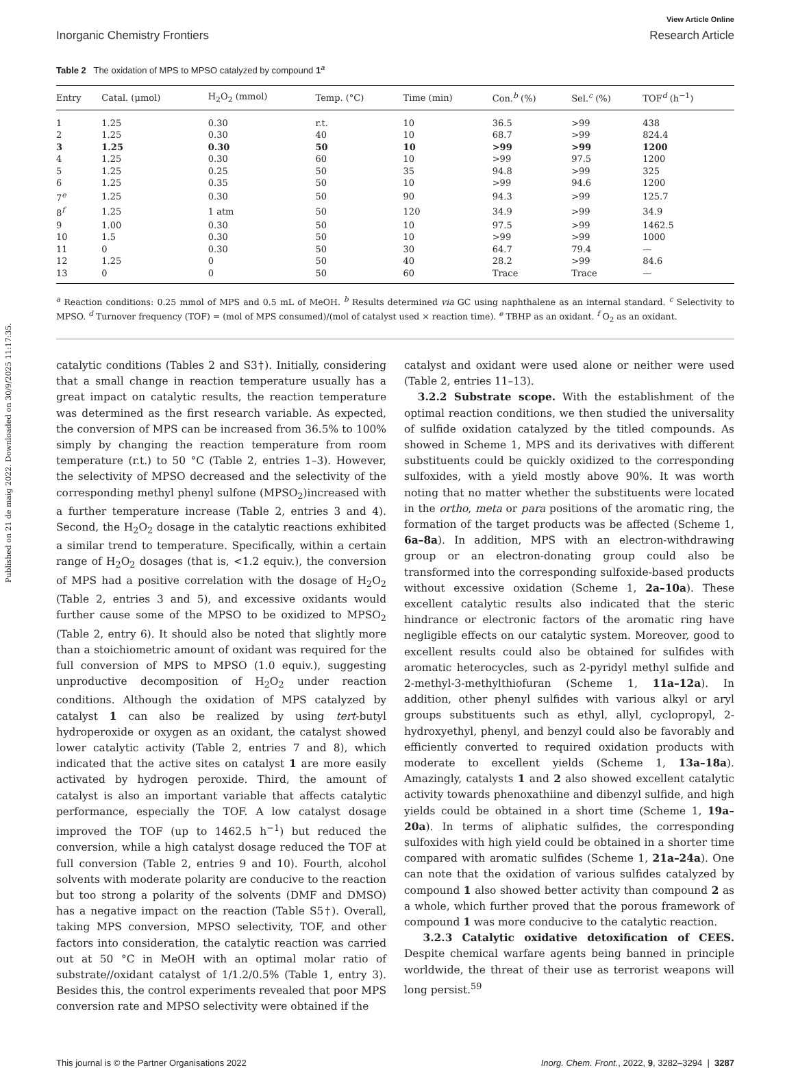Published on 21 de maig 2022. Downloaded on 30/9/2025 11:17:35.
View Article Online
Inorganic Chemistry Frontiers Research Article
Table 2 The oxidation of MPS to MPSO catalyzed by compound 1<sup>a</sup>
| Entry | Catal. (μmol) | H<sub>2</sub>O<sub>2</sub> (mmol) | Temp. (°C) | Time (min) | Con.<sup>b</sup> (%) | Sel.<sup>c</sup> (%) | TOF<sup>d</sup> (h<sup>−1</sup>) |
| --- | --- | --- | --- | --- | --- | --- | --- |
| 1 | 1.25 | 0.30 | r.t. | 10 | 36.5 | >99 | 438 |
| 2 | 1.25 | 0.30 | 40 | 10 | 68.7 | >99 | 824.4 |
| 3 | 1.25 | 0.30 | 50 | 10 | >99 | >99 | 1200 |
| 4 | 1.25 | 0.30 | 60 | 10 | >99 | 97.5 | 1200 |
| 5 | 1.25 | 0.25 | 50 | 35 | 94.8 | >99 | 325 |
| 6 | 1.25 | 0.35 | 50 | 10 | >99 | 94.6 | 1200 |
| 7<sup>e</sup> | 1.25 | 0.30 | 50 | 90 | 94.3 | >99 | 125.7 |
| 8<sup>f</sup> | 1.25 | 1 atm | 50 | 120 | 34.9 | >99 | 34.9 |
| 9 | 1.00 | 0.30 | 50 | 10 | 97.5 | >99 | 1462.5 |
| 10 | 1.5 | 0.30 | 50 | 10 | >99 | >99 | 1000 |
| 11 | 0 | 0.30 | 50 | 30 | 64.7 | 79.4 | — |
| 12 | 1.25 | 0 | 50 | 40 | 28.2 | >99 | 84.6 |
| 13 | 0 | 0 | 50 | 60 | Trace | Trace | — |
<sup>a</sup> Reaction conditions: 0.25 mmol of MPS and 0.5 mL of MeOH. <sup>b</sup> Results determined via GC using naphthalene as an internal standard. <sup>c</sup> Selectivity to MPSO. <sup>d</sup> Turnover frequency (TOF) = (mol of MPS consumed)/(mol of catalyst used × reaction time). <sup>e</sup> TBHP as an oxidant. <sup>f</sup> O<sub>2</sub> as an oxidant.
catalytic conditions (Tables 2 and S3†). Initially, considering that a small change in reaction temperature usually has a great impact on catalytic results, the reaction temperature was determined as the first research variable. As expected, the conversion of MPS can be increased from 36.5% to 100% simply by changing the reaction temperature from room temperature (r.t.) to 50 °C (Table 2, entries 1–3). However, the selectivity of MPSO decreased and the selectivity of the corresponding methyl phenyl sulfone (MPSO<sub>2</sub>)increased with a further temperature increase (Table 2, entries 3 and 4). Second, the H<sub>2</sub>O<sub>2</sub> dosage in the catalytic reactions exhibited a similar trend to temperature. Specifically, within a certain range of H<sub>2</sub>O<sub>2</sub> dosages (that is, <1.2 equiv.), the conversion of MPS had a positive correlation with the dosage of H<sub>2</sub>O<sub>2</sub> (Table 2, entries 3 and 5), and excessive oxidants would further cause some of the MPSO to be oxidized to MPSO<sub>2</sub> (Table 2, entry 6). It should also be noted that slightly more than a stoichiometric amount of oxidant was required for the full conversion of MPS to MPSO (1.0 equiv.), suggesting unproductive decomposition of H<sub>2</sub>O<sub>2</sub> under reaction conditions. Although the oxidation of MPS catalyzed by catalyst 1 can also be realized by using tert-butyl hydroperoxide or oxygen as an oxidant, the catalyst showed lower catalytic activity (Table 2, entries 7 and 8), which indicated that the active sites on catalyst 1 are more easily activated by hydrogen peroxide. Third, the amount of catalyst is also an important variable that affects catalytic performance, especially the TOF. A low catalyst dosage improved the TOF (up to 1462.5 h<sup>−1</sup>) but reduced the conversion, while a high catalyst dosage reduced the TOF at full conversion (Table 2, entries 9 and 10). Fourth, alcohol solvents with moderate polarity are conducive to the reaction but too strong a polarity of the solvents (DMF and DMSO) has a negative impact on the reaction (Table S5†). Overall, taking MPS conversion, MPSO selectivity, TOF, and other factors into consideration, the catalytic reaction was carried out at 50 °C in MeOH with an optimal molar ratio of substrate//oxidant catalyst of 1/1.2/0.5% (Table 1, entry 3). Besides this, the control experiments revealed that poor MPS conversion rate and MPSO selectivity were obtained if the
catalyst and oxidant were used alone or neither were used (Table 2, entries 11–13).
3.2.2 Substrate scope. With the establishment of the optimal reaction conditions, we then studied the universality of sulfide oxidation catalyzed by the titled compounds. As showed in Scheme 1, MPS and its derivatives with different substituents could be quickly oxidized to the corresponding sulfoxides, with a yield mostly above 90%. It was worth noting that no matter whether the substituents were located in the ortho, meta or para positions of the aromatic ring, the formation of the target products was be affected (Scheme 1, 6a–8a). In addition, MPS with an electron-withdrawing group or an electron-donating group could also be transformed into the corresponding sulfoxide-based products without excessive oxidation (Scheme 1, 2a–10a). These excellent catalytic results also indicated that the steric hindrance or electronic factors of the aromatic ring have negligible effects on our catalytic system. Moreover, good to excellent results could also be obtained for sulfides with aromatic heterocycles, such as 2-pyridyl methyl sulfide and 2-methyl-3-methylthiofuran (Scheme 1, 11a–12a). In addition, other phenyl sulfides with various alkyl or aryl groups substituents such as ethyl, allyl, cyclopropyl, 2-hydroxyethyl, phenyl, and benzyl could also be favorably and efficiently converted to required oxidation products with moderate to excellent yields (Scheme 1, 13a–18a). Amazingly, catalysts 1 and 2 also showed excellent catalytic activity towards phenoxathiine and dibenzyl sulfide, and high yields could be obtained in a short time (Scheme 1, 19a–20a). In terms of aliphatic sulfides, the corresponding sulfoxides with high yield could be obtained in a shorter time compared with aromatic sulfides (Scheme 1, 21a–24a). One can note that the oxidation of various sulfides catalyzed by compound 1 also showed better activity than compound 2 as a whole, which further proved that the porous framework of compound 1 was more conducive to the catalytic reaction.
3.2.3 Catalytic oxidative detoxification of CEES. Despite chemical warfare agents being banned in principle worldwide, the threat of their use as terrorist weapons will long persist.<sup>59</sup>
This journal is © the Partner Organisations 2022 Inorg. Chem. Front., 2022, 9, 3282–3294 | 3287